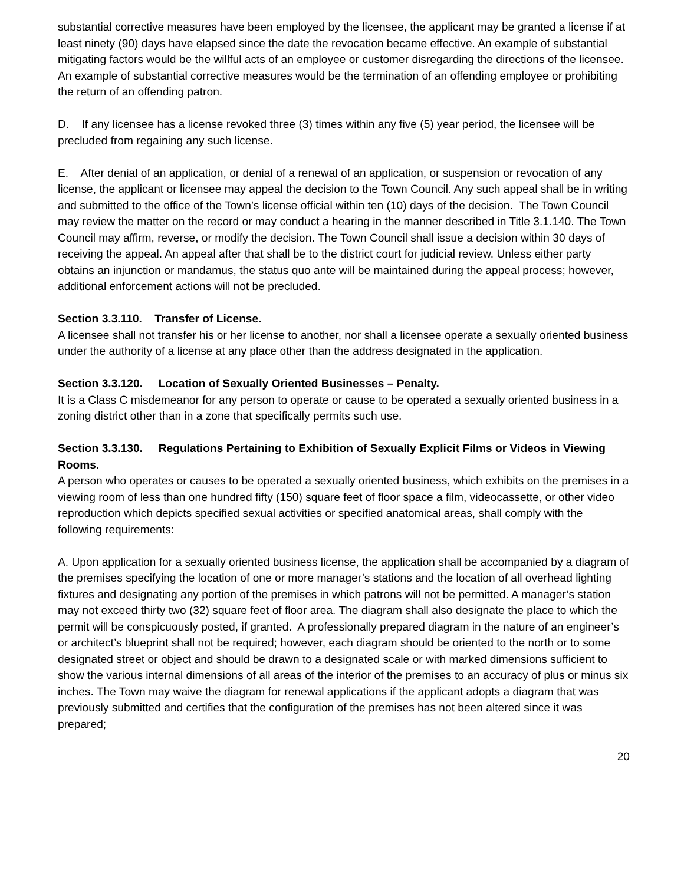substantial corrective measures have been employed by the licensee, the applicant may be granted a license if at least ninety (90) days have elapsed since the date the revocation became effective. An example of substantial mitigating factors would be the willful acts of an employee or customer disregarding the directions of the licensee. An example of substantial corrective measures would be the termination of an offending employee or prohibiting the return of an offending patron.
D. If any licensee has a license revoked three (3) times within any five (5) year period, the licensee will be precluded from regaining any such license.
E. After denial of an application, or denial of a renewal of an application, or suspension or revocation of any license, the applicant or licensee may appeal the decision to the Town Council. Any such appeal shall be in writing and submitted to the office of the Town’s license official within ten (10) days of the decision. The Town Council may review the matter on the record or may conduct a hearing in the manner described in Title 3.1.140. The Town Council may affirm, reverse, or modify the decision. The Town Council shall issue a decision within 30 days of receiving the appeal. An appeal after that shall be to the district court for judicial review. Unless either party obtains an injunction or mandamus, the status quo ante will be maintained during the appeal process; however, additional enforcement actions will not be precluded.
Section 3.3.110. Transfer of License.
A licensee shall not transfer his or her license to another, nor shall a licensee operate a sexually oriented business under the authority of a license at any place other than the address designated in the application.
Section 3.3.120. Location of Sexually Oriented Businesses – Penalty.
It is a Class C misdemeanor for any person to operate or cause to be operated a sexually oriented business in a zoning district other than in a zone that specifically permits such use.
Section 3.3.130. Regulations Pertaining to Exhibition of Sexually Explicit Films or Videos in Viewing Rooms.
A person who operates or causes to be operated a sexually oriented business, which exhibits on the premises in a viewing room of less than one hundred fifty (150) square feet of floor space a film, videocassette, or other video reproduction which depicts specified sexual activities or specified anatomical areas, shall comply with the following requirements:
A. Upon application for a sexually oriented business license, the application shall be accompanied by a diagram of the premises specifying the location of one or more manager’s stations and the location of all overhead lighting fixtures and designating any portion of the premises in which patrons will not be permitted. A manager’s station may not exceed thirty two (32) square feet of floor area. The diagram shall also designate the place to which the permit will be conspicuously posted, if granted. A professionally prepared diagram in the nature of an engineer’s or architect’s blueprint shall not be required; however, each diagram should be oriented to the north or to some designated street or object and should be drawn to a designated scale or with marked dimensions sufficient to show the various internal dimensions of all areas of the interior of the premises to an accuracy of plus or minus six inches. The Town may waive the diagram for renewal applications if the applicant adopts a diagram that was previously submitted and certifies that the configuration of the premises has not been altered since it was prepared;
20